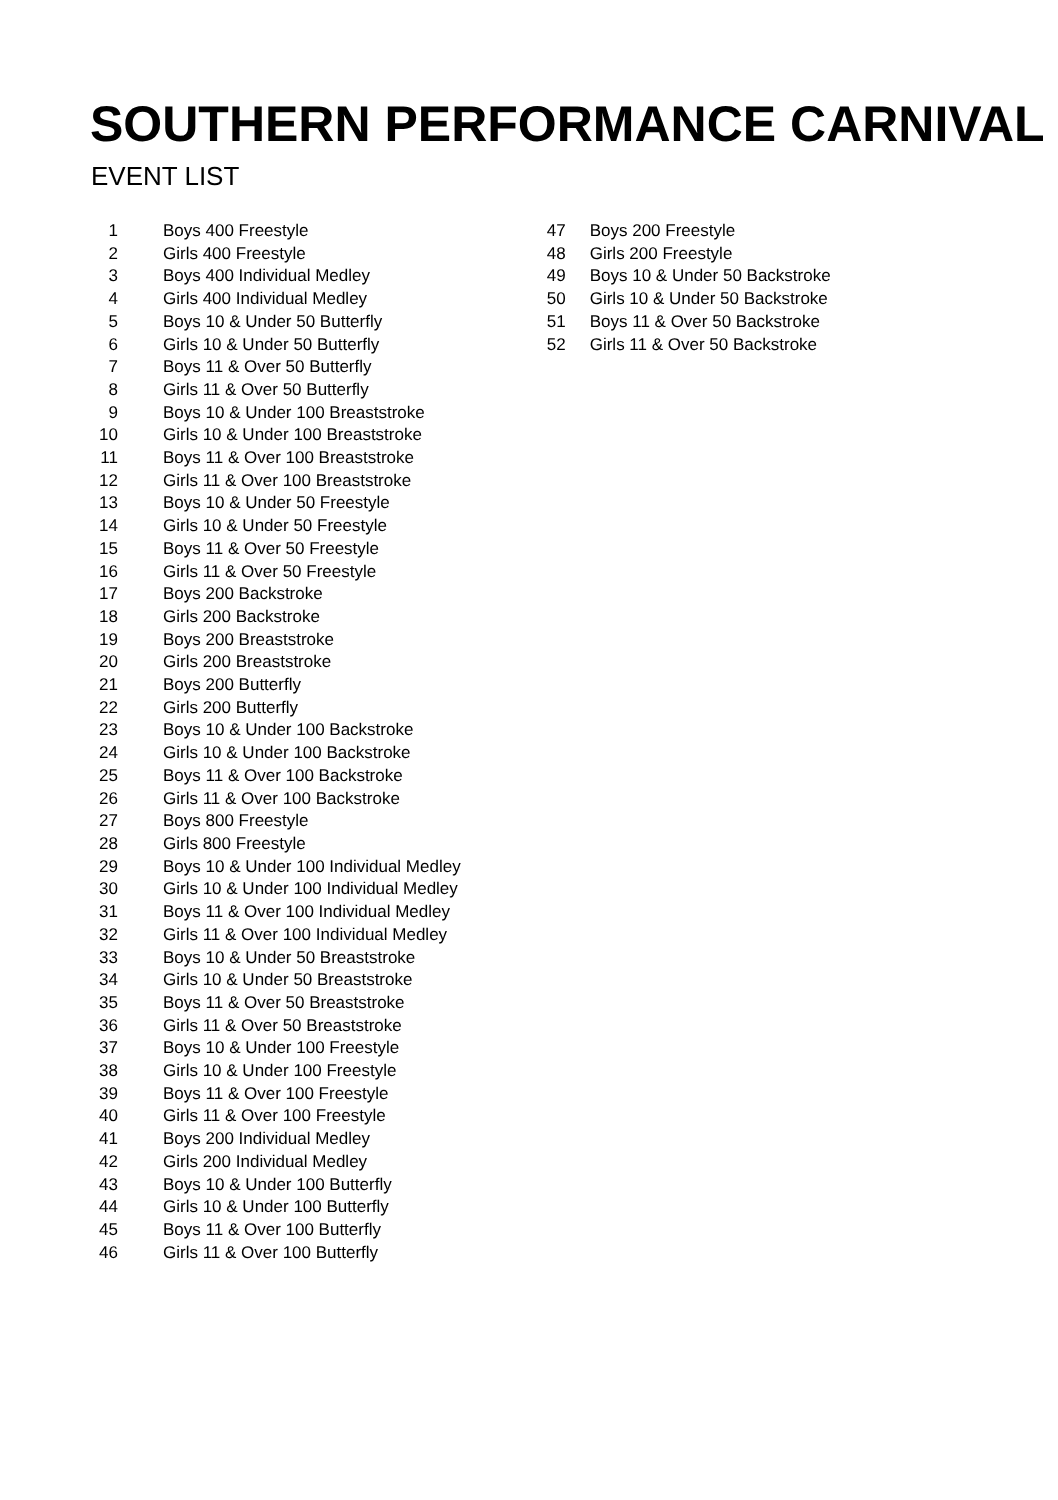SOUTHERN PERFORMANCE CARNIVAL
EVENT LIST
| 1 | Boys 400 Freestyle |
| 2 | Girls 400 Freestyle |
| 3 | Boys 400 Individual Medley |
| 4 | Girls 400 Individual Medley |
| 5 | Boys 10 & Under 50 Butterfly |
| 6 | Girls 10 & Under 50 Butterfly |
| 7 | Boys 11 & Over 50 Butterfly |
| 8 | Girls 11 & Over 50 Butterfly |
| 9 | Boys 10 & Under 100 Breaststroke |
| 10 | Girls 10 & Under 100 Breaststroke |
| 11 | Boys 11 & Over 100 Breaststroke |
| 12 | Girls 11 & Over 100 Breaststroke |
| 13 | Boys 10 & Under 50 Freestyle |
| 14 | Girls 10 & Under 50 Freestyle |
| 15 | Boys 11 & Over 50 Freestyle |
| 16 | Girls 11 & Over 50 Freestyle |
| 17 | Boys 200 Backstroke |
| 18 | Girls 200 Backstroke |
| 19 | Boys 200 Breaststroke |
| 20 | Girls 200 Breaststroke |
| 21 | Boys 200 Butterfly |
| 22 | Girls 200 Butterfly |
| 23 | Boys 10 & Under 100 Backstroke |
| 24 | Girls 10 & Under 100 Backstroke |
| 25 | Boys 11 & Over 100 Backstroke |
| 26 | Girls 11 & Over 100 Backstroke |
| 27 | Boys 800 Freestyle |
| 28 | Girls 800 Freestyle |
| 29 | Boys 10 & Under 100 Individual Medley |
| 30 | Girls 10 & Under 100 Individual Medley |
| 31 | Boys 11 & Over 100 Individual Medley |
| 32 | Girls 11 & Over 100 Individual Medley |
| 33 | Boys 10 & Under 50 Breaststroke |
| 34 | Girls 10 & Under 50 Breaststroke |
| 35 | Boys 11 & Over 50 Breaststroke |
| 36 | Girls 11 & Over 50 Breaststroke |
| 37 | Boys 10 & Under 100 Freestyle |
| 38 | Girls 10 & Under 100 Freestyle |
| 39 | Boys 11 & Over 100 Freestyle |
| 40 | Girls 11 & Over 100 Freestyle |
| 41 | Boys 200 Individual Medley |
| 42 | Girls 200 Individual Medley |
| 43 | Boys 10 & Under 100 Butterfly |
| 44 | Girls 10 & Under 100 Butterfly |
| 45 | Boys 11 & Over 100 Butterfly |
| 46 | Girls 11 & Over 100 Butterfly |
| 47 | Boys 200 Freestyle |
| 48 | Girls 200 Freestyle |
| 49 | Boys 10 & Under 50 Backstroke |
| 50 | Girls 10 & Under 50 Backstroke |
| 51 | Boys 11 & Over 50 Backstroke |
| 52 | Girls 11 & Over 50 Backstroke |